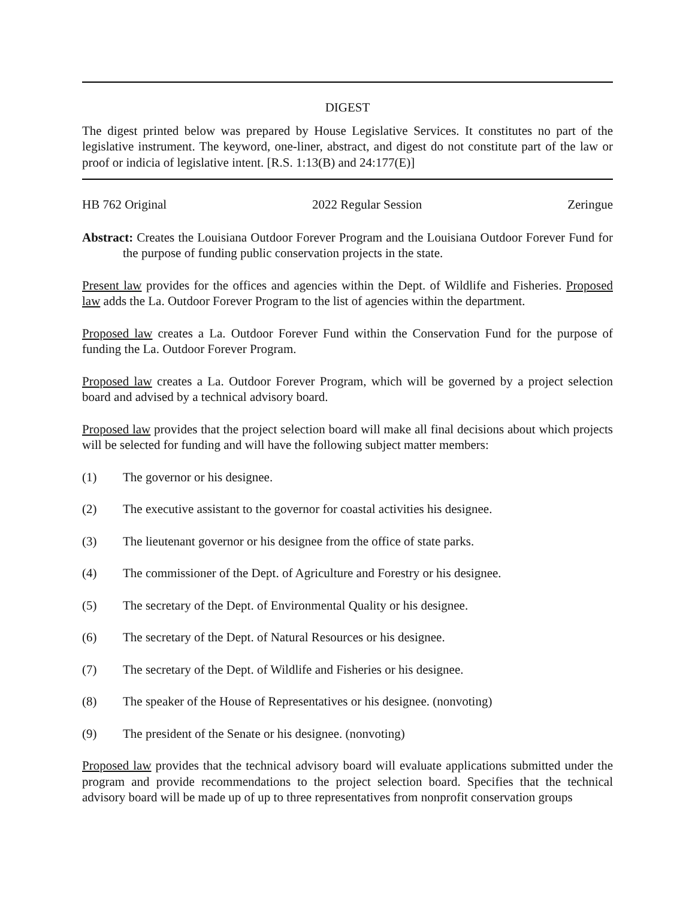DIGEST
The digest printed below was prepared by House Legislative Services. It constitutes no part of the legislative instrument. The keyword, one-liner, abstract, and digest do not constitute part of the law or proof or indicia of legislative intent. [R.S. 1:13(B) and 24:177(E)]
HB 762 Original 2022 Regular Session Zeringue
Abstract: Creates the Louisiana Outdoor Forever Program and the Louisiana Outdoor Forever Fund for the purpose of funding public conservation projects in the state.
Present law provides for the offices and agencies within the Dept. of Wildlife and Fisheries. Proposed law adds the La. Outdoor Forever Program to the list of agencies within the department.
Proposed law creates a La. Outdoor Forever Fund within the Conservation Fund for the purpose of funding the La. Outdoor Forever Program.
Proposed law creates a La. Outdoor Forever Program, which will be governed by a project selection board and advised by a technical advisory board.
Proposed law provides that the project selection board will make all final decisions about which projects will be selected for funding and will have the following subject matter members:
(1) The governor or his designee.
(2) The executive assistant to the governor for coastal activities his designee.
(3) The lieutenant governor or his designee from the office of state parks.
(4) The commissioner of the Dept. of Agriculture and Forestry or his designee.
(5) The secretary of the Dept. of Environmental Quality or his designee.
(6) The secretary of the Dept. of Natural Resources or his designee.
(7) The secretary of the Dept. of Wildlife and Fisheries or his designee.
(8) The speaker of the House of Representatives or his designee. (nonvoting)
(9) The president of the Senate or his designee. (nonvoting)
Proposed law provides that the technical advisory board will evaluate applications submitted under the program and provide recommendations to the project selection board. Specifies that the technical advisory board will be made up of up to three representatives from nonprofit conservation groups